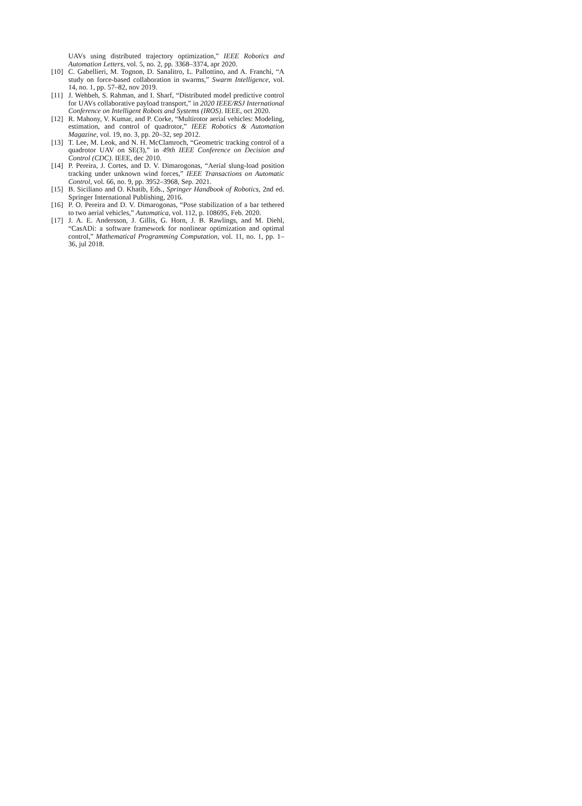UAVs using distributed trajectory optimization,” IEEE Robotics and Automation Letters, vol. 5, no. 2, pp. 3368–3374, apr 2020.
[10] C. Gabellieri, M. Tognon, D. Sanalitro, L. Pallottino, and A. Franchi, “A study on force-based collaboration in swarms,” Swarm Intelligence, vol. 14, no. 1, pp. 57–82, nov 2019.
[11] J. Wehbeh, S. Rahman, and I. Sharf, “Distributed model predictive control for UAVs collaborative payload transport,” in 2020 IEEE/RSJ International Conference on Intelligent Robots and Systems (IROS). IEEE, oct 2020.
[12] R. Mahony, V. Kumar, and P. Corke, “Multirotor aerial vehicles: Modeling, estimation, and control of quadrotor,” IEEE Robotics & Automation Magazine, vol. 19, no. 3, pp. 20–32, sep 2012.
[13] T. Lee, M. Leok, and N. H. McClamroch, “Geometric tracking control of a quadrotor UAV on SE(3),” in 49th IEEE Conference on Decision and Control (CDC). IEEE, dec 2010.
[14] P. Pereira, J. Cortes, and D. V. Dimarogonas, “Aerial slung-load position tracking under unknown wind forces,” IEEE Transactions on Automatic Control, vol. 66, no. 9, pp. 3952–3968, Sep. 2021.
[15] B. Siciliano and O. Khatib, Eds., Springer Handbook of Robotics, 2nd ed. Springer International Publishing, 2016.
[16] P. O. Pereira and D. V. Dimarogonas, “Pose stabilization of a bar tethered to two aerial vehicles,” Automatica, vol. 112, p. 108695, Feb. 2020.
[17] J. A. E. Andersson, J. Gillis, G. Horn, J. B. Rawlings, and M. Diehl, “CasADi: a software framework for nonlinear optimization and optimal control,” Mathematical Programming Computation, vol. 11, no. 1, pp. 1–36, jul 2018.